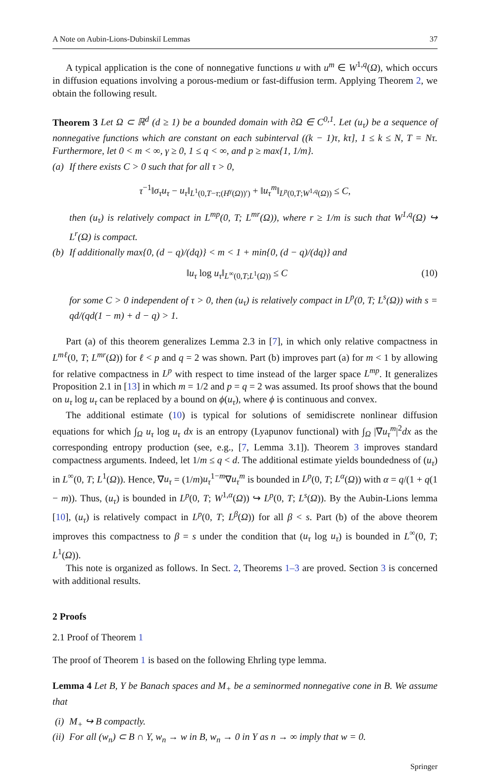A Note on Aubin-Lions-Dubinskiĭ Lemmas 37
A typical application is the cone of nonnegative functions u with u<sup>m</sup> ∈ W<sup>1,q</sup>(Ω), which occurs in diffusion equations involving a porous-medium or fast-diffusion term. Applying Theorem 2, we obtain the following result.
Theorem 3 Let Ω ⊂ ℝ<sup>d</sup> (d ≥ 1) be a bounded domain with ∂Ω ∈ C<sup>0,1</sup>. Let (u<sub>τ</sub>) be a sequence of nonnegative functions which are constant on each subinterval ((k − 1)τ, kτ], 1 ≤ k ≤ N, T = Nτ. Furthermore, let 0 < m < ∞, γ ≥ 0, 1 ≤ q < ∞, and p ≥ max{1, 1/m}.
(a) If there exists C > 0 such that for all τ > 0,
τ<sup>−1</sup>‖σ<sub>τ</sub>u<sub>τ</sub> − u<sub>τ</sub>‖<sub>L<sup>1</sup>(0,T−τ;(H<sup>γ</sup>(Ω))′)</sub> + ‖u<sub>τ</sub><sup>m</sup>‖<sub>L<sup>p</sup>(0,T;W<sup>1,q</sup>(Ω))</sub> ≤ C,
then (u<sub>τ</sub>) is relatively compact in L<sup>mp</sup>(0, T; L<sup>mr</sup>(Ω)), where r ≥ 1/m is such that W<sup>1,q</sup>(Ω) ↪ L<sup>r</sup>(Ω) is compact.
(b) If additionally max{0, (d − q)/(dq)} < m < 1 + min{0, (d − q)/(dq)} and
‖u<sub>τ</sub> log u<sub>τ</sub>‖<sub>L<sup>∞</sup>(0,T;L<sup>1</sup>(Ω))</sub> ≤ C (10)
for some C > 0 independent of τ > 0, then (u<sub>τ</sub>) is relatively compact in L<sup>p</sup>(0, T; L<sup>s</sup>(Ω)) with s = qd/(qd(1 − m) + d − q) > 1.
Part (a) of this theorem generalizes Lemma 2.3 in [7], in which only relative compactness in L<sup>mℓ</sup>(0, T; L<sup>mr</sup>(Ω)) for ℓ < p and q = 2 was shown. Part (b) improves part (a) for m < 1 by allowing for relative compactness in L<sup>p</sup> with respect to time instead of the larger space L<sup>mp</sup>. It generalizes Proposition 2.1 in [13] in which m = 1/2 and p = q = 2 was assumed. Its proof shows that the bound on u<sub>τ</sub> log u<sub>τ</sub> can be replaced by a bound on ϕ(u<sub>τ</sub>), where ϕ is continuous and convex.
The additional estimate (10) is typical for solutions of semidiscrete nonlinear diffusion equations for which ∫<sub>Ω</sub> u<sub>τ</sub> log u<sub>τ</sub> dx is an entropy (Lyapunov functional) with ∫<sub>Ω</sub> |∇u<sub>τ</sub><sup>m</sup>|<sup>2</sup>dx as the corresponding entropy production (see, e.g., [7, Lemma 3.1]). Theorem 3 improves standard compactness arguments. Indeed, let 1/m ≤ q < d. The additional estimate yields boundedness of (u<sub>τ</sub>) in L<sup>∞</sup>(0, T; L<sup>1</sup>(Ω)). Hence, ∇u<sub>τ</sub> = (1/m)u<sub>τ</sub><sup>1−m</sup>∇u<sub>τ</sub><sup>m</sup> is bounded in L<sup>p</sup>(0, T; L<sup>α</sup>(Ω)) with α = q/(1 + q(1 − m)). Thus, (u<sub>τ</sub>) is bounded in L<sup>p</sup>(0, T; W<sup>1,α</sup>(Ω)) ↪ L<sup>p</sup>(0, T; L<sup>s</sup>(Ω)). By the Aubin-Lions lemma [10], (u<sub>τ</sub>) is relatively compact in L<sup>p</sup>(0, T; L<sup>β</sup>(Ω)) for all β < s. Part (b) of the above theorem improves this compactness to β = s under the condition that (u<sub>τ</sub> log u<sub>τ</sub>) is bounded in L<sup>∞</sup>(0, T; L<sup>1</sup>(Ω)).
This note is organized as follows. In Sect. 2, Theorems 1–3 are proved. Section 3 is concerned with additional results.
2 Proofs
2.1 Proof of Theorem 1
The proof of Theorem 1 is based on the following Ehrling type lemma.
Lemma 4 Let B, Y be Banach spaces and M<sub>+</sub> be a seminormed nonnegative cone in B. We assume that
(i) M<sub>+</sub> ↪ B compactly.
(ii) For all (w<sub>n</sub>) ⊂ B ∩ Y, w<sub>n</sub> → w in B, w<sub>n</sub> → 0 in Y as n → ∞ imply that w = 0.
Springer